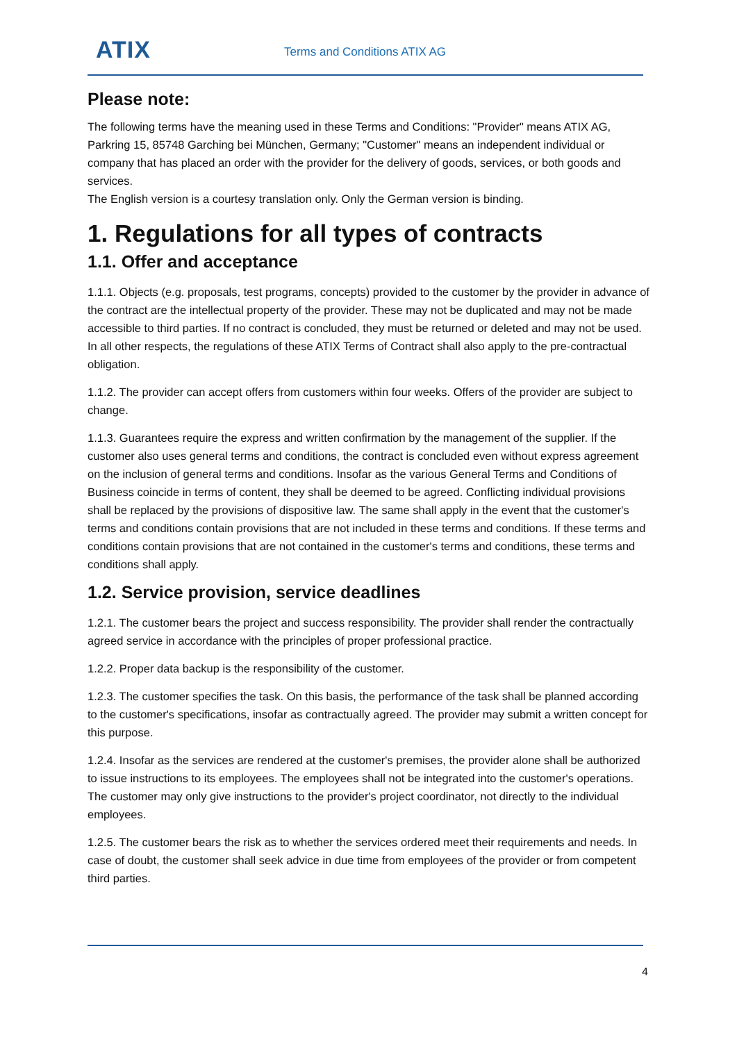ATIX Terms and Conditions ATIX AG
Please note:
The following terms have the meaning used in these Terms and Conditions: "Provider" means ATIX AG, Parkring 15, 85748 Garching bei München, Germany; "Customer" means an independent individual or company that has placed an order with the provider for the delivery of goods, services, or both goods and services.
The English version is a courtesy translation only. Only the German version is binding.
1. Regulations for all types of contracts
1.1. Offer and acceptance
1.1.1. Objects (e.g. proposals, test programs, concepts) provided to the customer by the provider in advance of the contract are the intellectual property of the provider. These may not be duplicated and may not be made accessible to third parties. If no contract is concluded, they must be returned or deleted and may not be used. In all other respects, the regulations of these ATIX Terms of Contract shall also apply to the pre-contractual obligation.
1.1.2. The provider can accept offers from customers within four weeks. Offers of the provider are subject to change.
1.1.3. Guarantees require the express and written confirmation by the management of the supplier. If the customer also uses general terms and conditions, the contract is concluded even without express agreement on the inclusion of general terms and conditions. Insofar as the various General Terms and Conditions of Business coincide in terms of content, they shall be deemed to be agreed. Conflicting individual provisions shall be replaced by the provisions of dispositive law. The same shall apply in the event that the customer's terms and conditions contain provisions that are not included in these terms and conditions. If these terms and conditions contain provisions that are not contained in the customer's terms and conditions, these terms and conditions shall apply.
1.2. Service provision, service deadlines
1.2.1. The customer bears the project and success responsibility. The provider shall render the contractually agreed service in accordance with the principles of proper professional practice.
1.2.2. Proper data backup is the responsibility of the customer.
1.2.3. The customer specifies the task. On this basis, the performance of the task shall be planned according to the customer's specifications, insofar as contractually agreed. The provider may submit a written concept for this purpose.
1.2.4. Insofar as the services are rendered at the customer's premises, the provider alone shall be authorized to issue instructions to its employees. The employees shall not be integrated into the customer's operations. The customer may only give instructions to the provider's project coordinator, not directly to the individual employees.
1.2.5. The customer bears the risk as to whether the services ordered meet their requirements and needs. In case of doubt, the customer shall seek advice in due time from employees of the provider or from competent third parties.
4